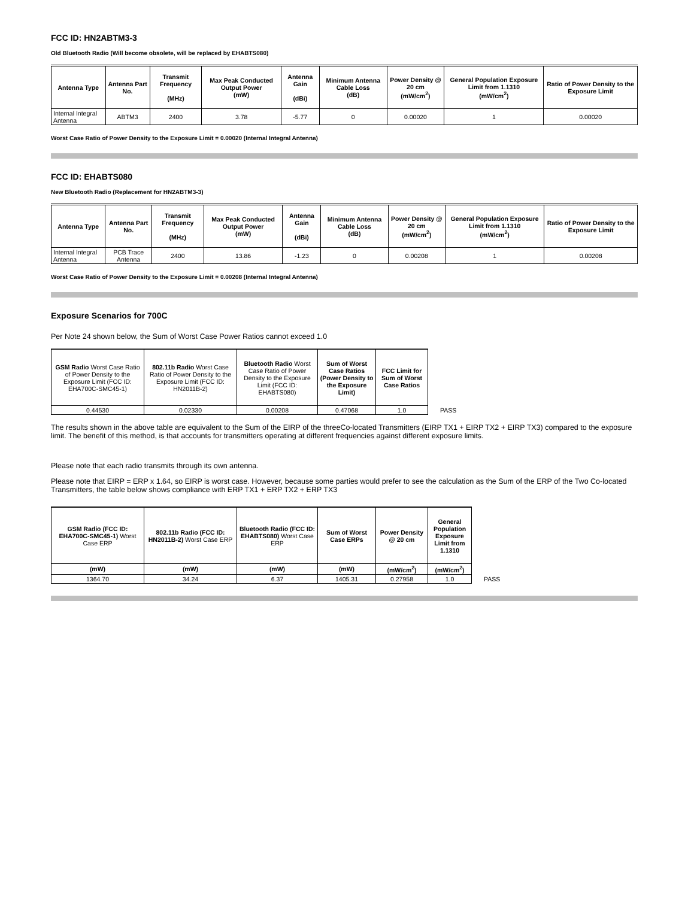FCC ID: HN2ABTM3-3
Old Bluetooth Radio (Will become obsolete, will be replaced by EHABTS080)
| Antenna Type | Antenna Part No. | Transmit Frequency (MHz) | Max Peak Conducted Output Power (mW) | Antenna Gain (dBi) | Minimum Antenna Cable Loss (dB) | Power Density @ 20 cm (mW/cm<sup>2</sup>) | General Population Exposure Limit from 1.1310 (mW/cm<sup>2</sup>) | Ratio of Power Density to the Exposure Limit |
| --- | --- | --- | --- | --- | --- | --- | --- | --- |
| Internal Integral Antenna | ABTM3 | 2400 | 3.78 | -5.77 | 0 | 0.00020 | 1 | 0.00020 |
Worst Case Ratio of Power Density to the Exposure Limit = 0.00020 (Internal Integral Antenna)
FCC ID: EHABTS080
New Bluetooth Radio (Replacement for HN2ABTM3-3)
| Antenna Type | Antenna Part No. | Transmit Frequency (MHz) | Max Peak Conducted Output Power (mW) | Antenna Gain (dBi) | Minimum Antenna Cable Loss (dB) | Power Density @ 20 cm (mW/cm<sup>2</sup>) | General Population Exposure Limit from 1.1310 (mW/cm<sup>2</sup>) | Ratio of Power Density to the Exposure Limit |
| --- | --- | --- | --- | --- | --- | --- | --- | --- |
| Internal Integral Antenna | PCB Trace Antenna | 2400 | 13.86 | -1.23 | 0 | 0.00208 | 1 | 0.00208 |
Worst Case Ratio of Power Density to the Exposure Limit = 0.00208 (Internal Integral Antenna)
Exposure Scenarios for 700C
Per Note 24 shown below, the Sum of Worst Case Power Ratios cannot exceed 1.0
| GSM Radio Worst Case Ratio of Power Density to the Exposure Limit (FCC ID: EHA700C-SMC45-1) | 802.11b Radio Worst Case Ratio of Power Density to the Exposure Limit (FCC ID: HN2011B-2) | Bluetooth Radio Worst Case Ratio of Power Density to the Exposure Limit (FCC ID: EHABTS080) | Sum of Worst Case Ratios (Power Density to the Exposure Limit) | FCC Limit for Sum of Worst Case Ratios | |
| 0.44530 | 0.02330 | 0.00208 | 0.47068 | 1.0 | PASS |
The results shown in the above table are equivalent to the Sum of the EIRP of the threeCo-located Transmitters (EIRP TX1 + EIRP TX2 + EIRP TX3) compared to the exposure limit. The benefit of this method, is that accounts for transmitters operating at different frequencies against different exposure limits.
Please note that each radio transmits through its own antenna.
Please note that EIRP = ERP x 1.64, so EIRP is worst case. However, because some parties would prefer to see the calculation as the Sum of the ERP of the Two Co-located Transmitters, the table below shows compliance with ERP TX1 + ERP TX2 + ERP TX3
| GSM Radio (FCC ID: EHA700C-SMC45-1) Worst Case ERP | 802.11b Radio (FCC ID: HN2011B-2) Worst Case ERP | Bluetooth Radio (FCC ID: EHABTS080) Worst Case ERP | Sum of Worst Case ERPs | Power Density @ 20 cm | General Population Exposure Limit from 1.1310 | |
| (mW) | (mW) | (mW) | (mW) | (mW/cm<sup>2</sup>) | (mW/cm<sup>2</sup>) | |
| 1364.70 | 34.24 | 6.37 | 1405.31 | 0.27958 | 1.0 | PASS |